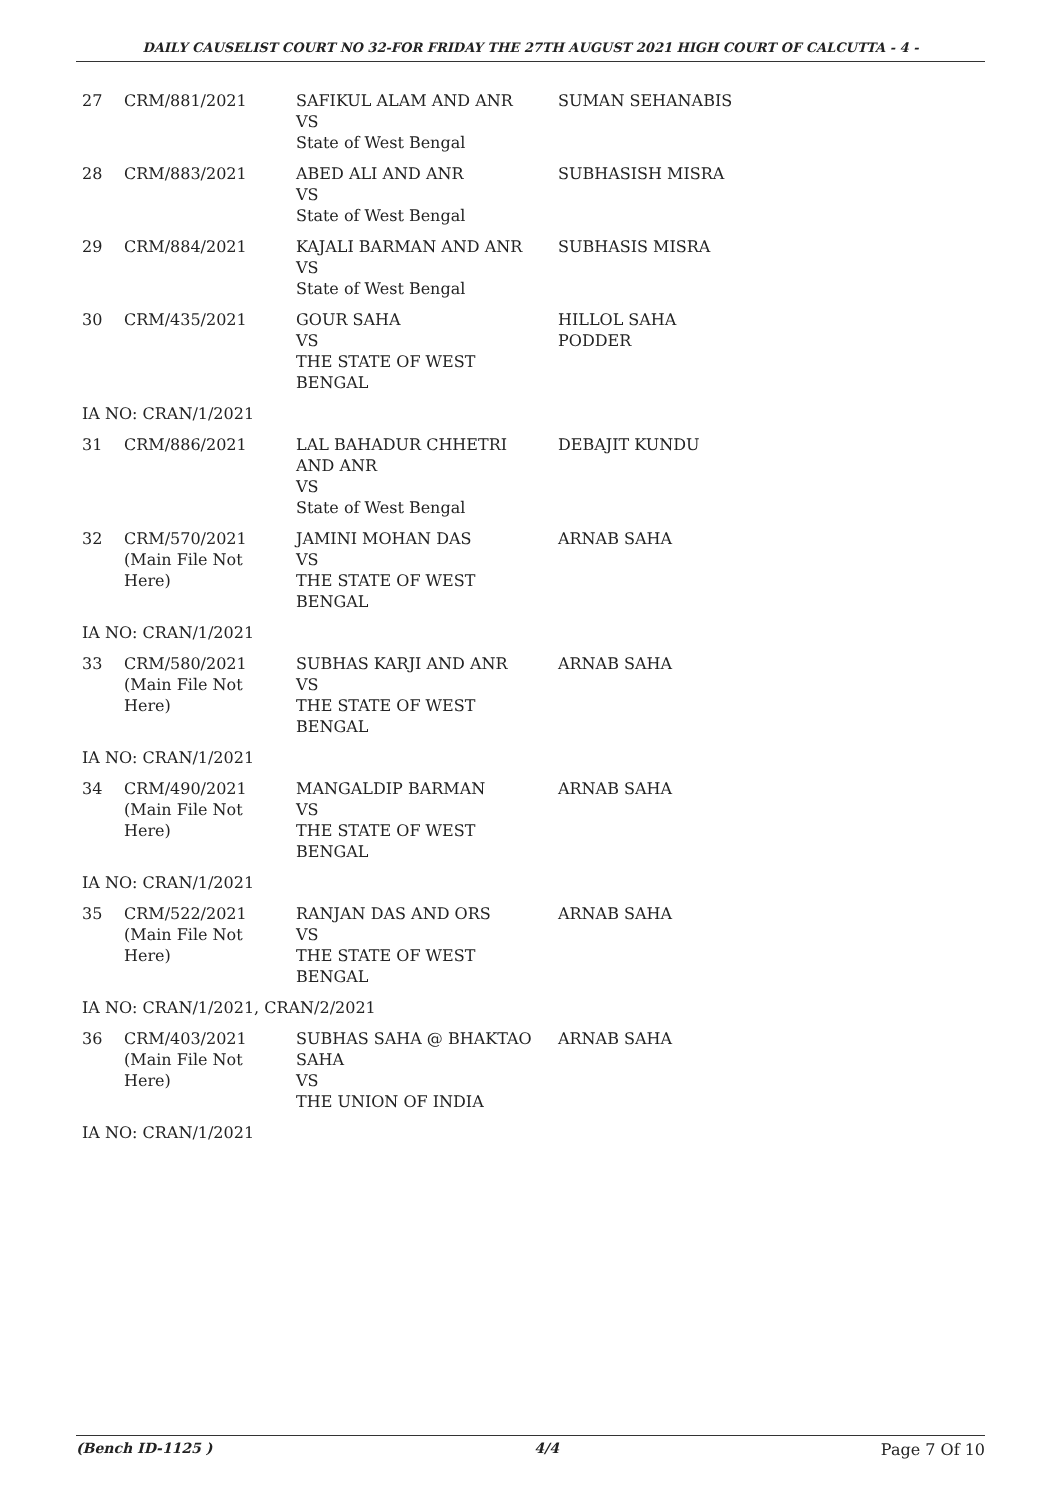DAILY CAUSELIST COURT NO 32-FOR FRIDAY THE 27TH AUGUST 2021 HIGH COURT OF CALCUTTA - 4 -
| 27 | CRM/881/2021 | SAFIKUL ALAM AND ANR VS State of West Bengal | SUMAN SEHANABIS |
| 28 | CRM/883/2021 | ABED ALI AND ANR VS State of West Bengal | SUBHASISH MISRA |
| 29 | CRM/884/2021 | KAJALI BARMAN AND ANR VS State of West Bengal | SUBHASIS MISRA |
| 30 | CRM/435/2021 | GOUR SAHA VS THE STATE OF WEST BENGAL | HILLOL SAHA PODDER |
| IA NO: CRAN/1/2021 | | | |
| 31 | CRM/886/2021 | LAL BAHADUR CHHETRI AND ANR VS State of West Bengal | DEBAJIT KUNDU |
| 32 | CRM/570/2021 (Main File Not Here) | JAMINI MOHAN DAS VS THE STATE OF WEST BENGAL | ARNAB SAHA |
| IA NO: CRAN/1/2021 | | | |
| 33 | CRM/580/2021 (Main File Not Here) | SUBHAS KARJI AND ANR VS THE STATE OF WEST BENGAL | ARNAB SAHA |
| IA NO: CRAN/1/2021 | | | |
| 34 | CRM/490/2021 (Main File Not Here) | MANGALDIP BARMAN VS THE STATE OF WEST BENGAL | ARNAB SAHA |
| IA NO: CRAN/1/2021 | | | |
| 35 | CRM/522/2021 (Main File Not Here) | RANJAN DAS AND ORS VS THE STATE OF WEST BENGAL | ARNAB SAHA |
| IA NO: CRAN/1/2021, CRAN/2/2021 | | | |
| 36 | CRM/403/2021 (Main File Not Here) | SUBHAS SAHA @ BHAKTAO SAHA VS THE UNION OF INDIA | ARNAB SAHA |
| IA NO: CRAN/1/2021 | | | |
(Bench ID-1125 ) 4/4 Page 7 Of 10